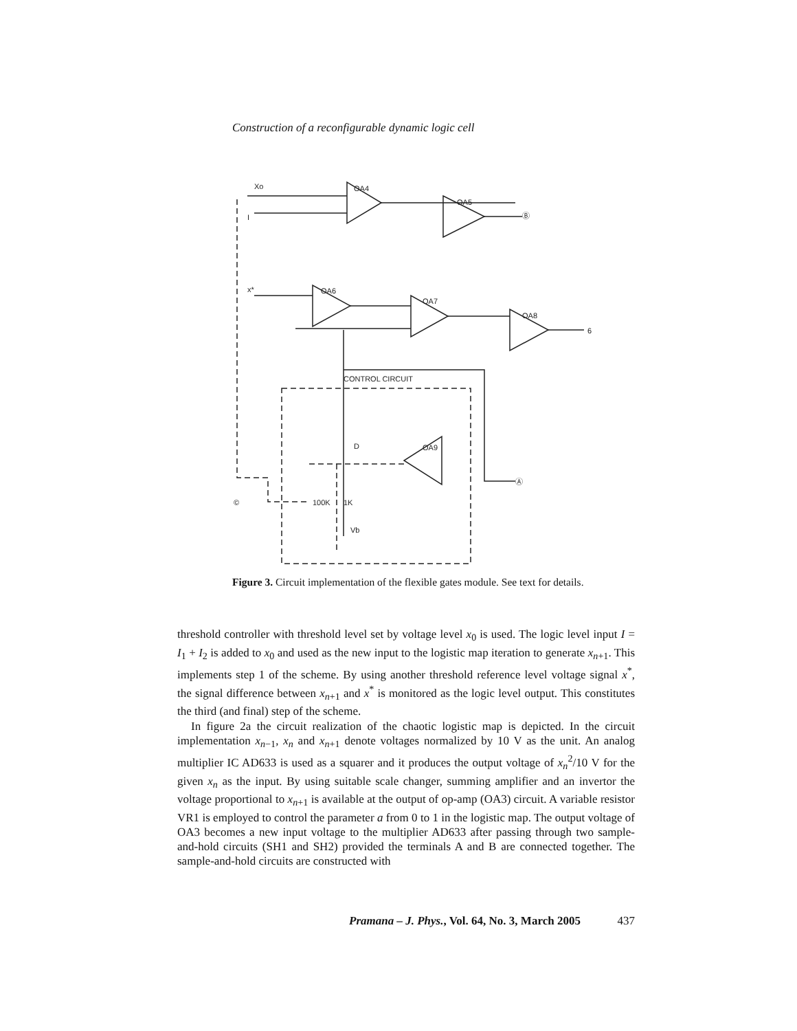Construction of a reconfigurable dynamic logic cell
OA4
OA5
OA6
OA7
OA8
OA9
©
CONTROL CIRCUIT
Ⓑ
Ⓐ
x*
Xo
I
6
D
100K
1K
Vb
Figure 3. Circuit implementation of the flexible gates module. See text for details.
threshold controller with threshold level set by voltage level x<sub>0</sub> is used. The logic level input I = I<sub>1</sub> + I<sub>2</sub> is added to x<sub>0</sub> and used as the new input to the logistic map iteration to generate x<sub>n+1</sub>. This implements step 1 of the scheme. By using another threshold reference level voltage signal x<sup>*</sup>, the signal difference between x<sub>n+1</sub> and x<sup>*</sup> is monitored as the logic level output. This constitutes the third (and final) step of the scheme.
In figure 2a the circuit realization of the chaotic logistic map is depicted. In the circuit implementation x<sub>n−1</sub>, x<sub>n</sub> and x<sub>n+1</sub> denote voltages normalized by 10 V as the unit. An analog multiplier IC AD633 is used as a squarer and it produces the output voltage of x<sub>n</sub><sup>2</sup>/10 V for the given x<sub>n</sub> as the input. By using suitable scale changer, summing amplifier and an invertor the voltage proportional to x<sub>n+1</sub> is available at the output of op-amp (OA3) circuit. A variable resistor VR1 is employed to control the parameter a from 0 to 1 in the logistic map. The output voltage of OA3 becomes a new input voltage to the multiplier AD633 after passing through two sample-and-hold circuits (SH1 and SH2) provided the terminals A and B are connected together. The sample-and-hold circuits are constructed with
Pramana – J. Phys., Vol. 64, No. 3, March 2005 437